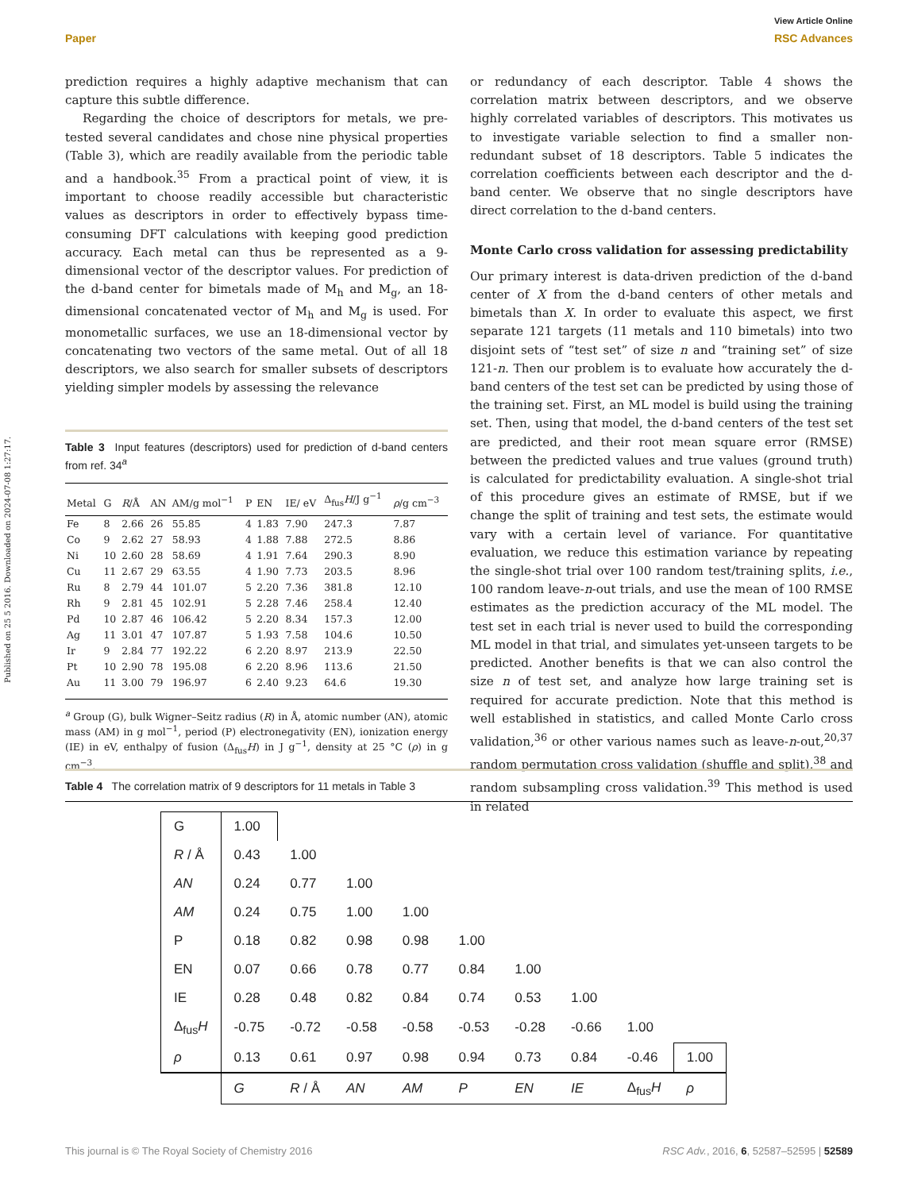View Article Online
Paper RSC Advances
Published on 25 5 2016. Downloaded on 2024-07-08 1:27:17.
prediction requires a highly adaptive mechanism that can capture this subtle difference.
Regarding the choice of descriptors for metals, we pre-tested several candidates and chose nine physical properties (Table 3), which are readily available from the periodic table and a handbook.<sup>35</sup> From a practical point of view, it is important to choose readily accessible but characteristic values as descriptors in order to effectively bypass time-consuming DFT calculations with keeping good prediction accuracy. Each metal can thus be represented as a 9-dimensional vector of the descriptor values. For prediction of the d-band center for bimetals made of M<sub>h</sub> and M<sub>g</sub>, an 18-dimensional concatenated vector of M<sub>h</sub> and M<sub>g</sub> is used. For monometallic surfaces, we use an 18-dimensional vector by concatenating two vectors of the same metal. Out of all 18 descriptors, we also search for smaller subsets of descriptors yielding simpler models by assessing the relevance
Table 3 Input features (descriptors) used for prediction of d-band centers from ref. 34<sup>a</sup>
| Metal | G | R /Å | AN | AM/g mol<sup>−1</sup> | P | EN | IE/ eV | Δ<sub>fus</sub> H /J g<sup>−1</sup> | ρ /g cm<sup>−3</sup> |
| --- | --- | --- | --- | --- | --- | --- | --- | --- | --- |
| Fe | 8 | 2.66 | 26 | 55.85 | 4 | 1.83 | 7.90 | 247.3 | 7.87 |
| Co | 9 | 2.62 | 27 | 58.93 | 4 | 1.88 | 7.88 | 272.5 | 8.86 |
| Ni | 10 | 2.60 | 28 | 58.69 | 4 | 1.91 | 7.64 | 290.3 | 8.90 |
| Cu | 11 | 2.67 | 29 | 63.55 | 4 | 1.90 | 7.73 | 203.5 | 8.96 |
| Ru | 8 | 2.79 | 44 | 101.07 | 5 | 2.20 | 7.36 | 381.8 | 12.10 |
| Rh | 9 | 2.81 | 45 | 102.91 | 5 | 2.28 | 7.46 | 258.4 | 12.40 |
| Pd | 10 | 2.87 | 46 | 106.42 | 5 | 2.20 | 8.34 | 157.3 | 12.00 |
| Ag | 11 | 3.01 | 47 | 107.87 | 5 | 1.93 | 7.58 | 104.6 | 10.50 |
| Ir | 9 | 2.84 | 77 | 192.22 | 6 | 2.20 | 8.97 | 213.9 | 22.50 |
| Pt | 10 | 2.90 | 78 | 195.08 | 6 | 2.20 | 8.96 | 113.6 | 21.50 |
| Au | 11 | 3.00 | 79 | 196.97 | 6 | 2.40 | 9.23 | 64.6 | 19.30 |
<sup>a</sup> Group (G), bulk Wigner–Seitz radius (R) in Å, atomic number (AN), atomic mass (AM) in g mol<sup>−1</sup>, period (P) electronegativity (EN), ionization energy (IE) in eV, enthalpy of fusion (Δ<sub>fus</sub>H) in J g<sup>−1</sup>, density at 25 °C (ρ) in g cm<sup>−3</sup>.
or redundancy of each descriptor. Table 4 shows the correlation matrix between descriptors, and we observe highly correlated variables of descriptors. This motivates us to investigate variable selection to find a smaller non-redundant subset of 18 descriptors. Table 5 indicates the correlation coefficients between each descriptor and the d-band center. We observe that no single descriptors have direct correlation to the d-band centers.
Monte Carlo cross validation for assessing predictability
Our primary interest is data-driven prediction of the d-band center of X from the d-band centers of other metals and bimetals than X. In order to evaluate this aspect, we first separate 121 targets (11 metals and 110 bimetals) into two disjoint sets of “test set” of size n and “training set” of size 121-n. Then our problem is to evaluate how accurately the d-band centers of the test set can be predicted by using those of the training set. First, an ML model is build using the training set. Then, using that model, the d-band centers of the test set are predicted, and their root mean square error (RMSE) between the predicted values and true values (ground truth) is calculated for predictability evaluation. A single-shot trial of this procedure gives an estimate of RMSE, but if we change the split of training and test sets, the estimate would vary with a certain level of variance. For quantitative evaluation, we reduce this estimation variance by repeating the single-shot trial over 100 random test/training splits, i.e., 100 random leave-n-out trials, and use the mean of 100 RMSE estimates as the prediction accuracy of the ML model. The test set in each trial is never used to build the corresponding ML model in that trial, and simulates yet-unseen targets to be predicted. Another benefits is that we can also control the size n of test set, and analyze how large training set is required for accurate prediction. Note that this method is well established in statistics, and called Monte Carlo cross validation,<sup>36</sup> or other various names such as leave-n-out,<sup>20,37</sup> random permutation cross validation (shuffle and split),<sup>38</sup> and random subsampling cross validation.<sup>39</sup> This method is used in related
Table 4 The correlation matrix of 9 descriptors for 11 metals in Table 3
| G | 1.00 | | | | | | | | |
| R / Å | 0.43 | 1.00 | | | | | | | |
| AN | 0.24 | 0.77 | 1.00 | | | | | | |
| AM | 0.24 | 0.75 | 1.00 | 1.00 | | | | | |
| P | 0.18 | 0.82 | 0.98 | 0.98 | 1.00 | | | | |
| EN | 0.07 | 0.66 | 0.78 | 0.77 | 0.84 | 1.00 | | | |
| IE | 0.28 | 0.48 | 0.82 | 0.84 | 0.74 | 0.53 | 1.00 | | |
| Δ<sub>fus</sub> H | -0.75 | -0.72 | -0.58 | -0.58 | -0.53 | -0.28 | -0.66 | 1.00 | |
| ρ | 0.13 | 0.61 | 0.97 | 0.98 | 0.94 | 0.73 | 0.84 | -0.46 | 1.00 |
| | G | R / Å | AN | AM | P | EN | IE | Δ<sub>fus</sub> H | ρ |
This journal is © The Royal Society of Chemistry 2016 RSC Adv., 2016, 6, 52587–52595 | 52589